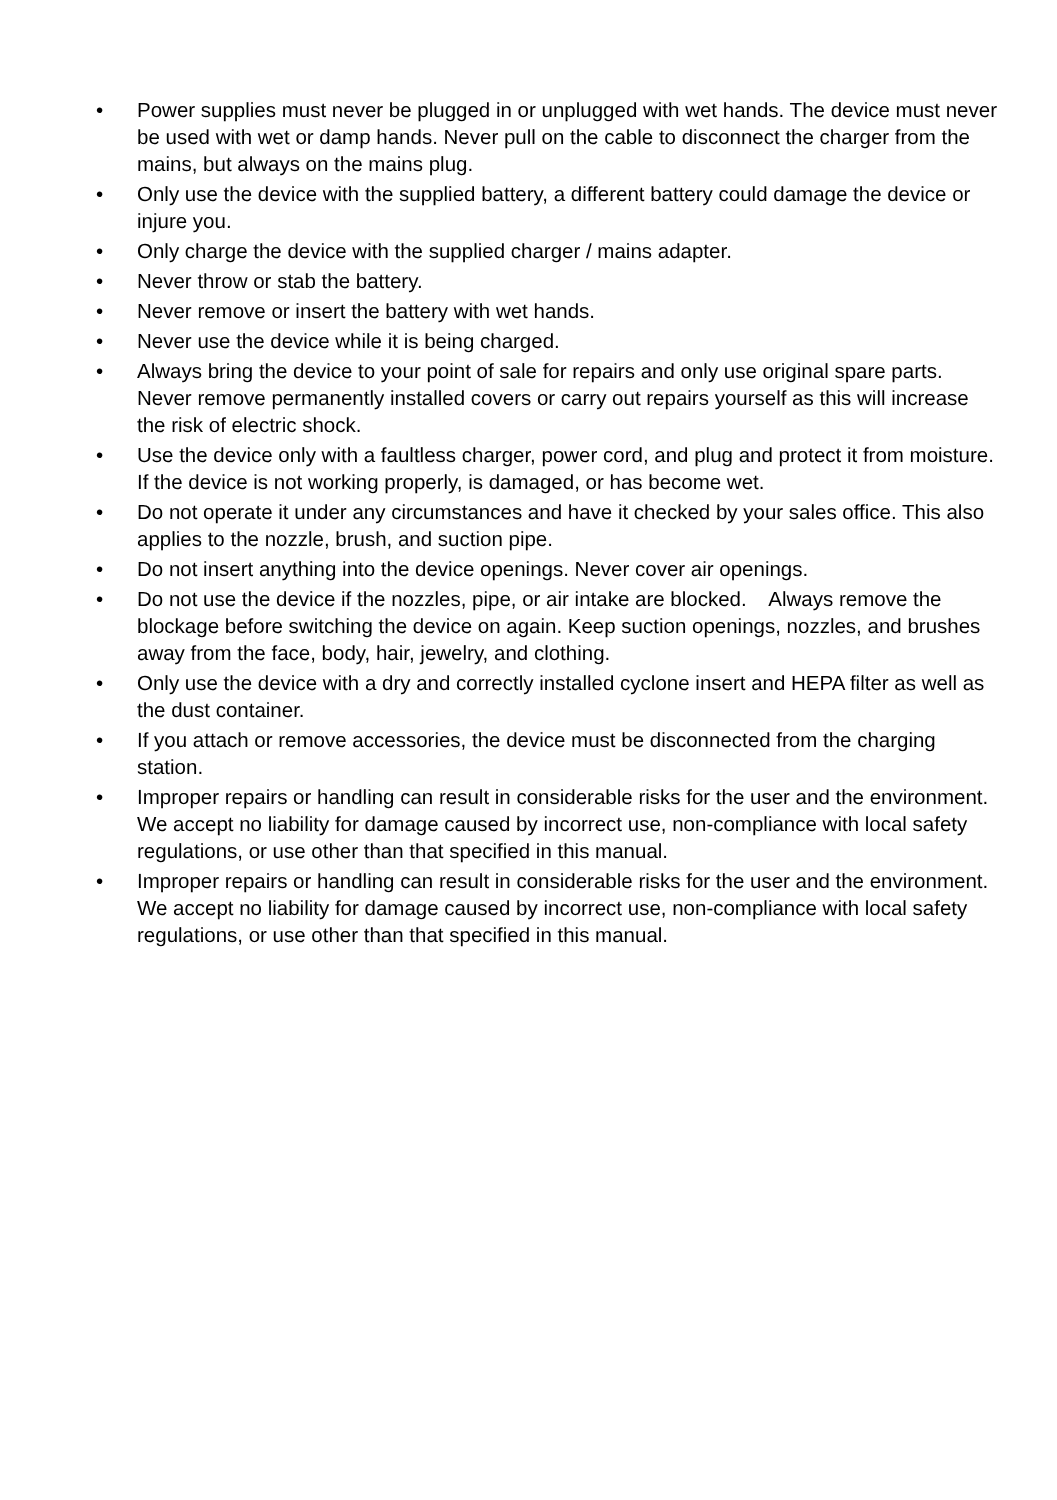• Power supplies must never be plugged in or unplugged with wet hands. The device must never be used with wet or damp hands. Never pull on the cable to disconnect the charger from the mains, but always on the mains plug.
• Only use the device with the supplied battery, a different battery could damage the device or injure you.
• Only charge the device with the supplied charger / mains adapter.
• Never throw or stab the battery.
• Never remove or insert the battery with wet hands.
• Never use the device while it is being charged.
• Always bring the device to your point of sale for repairs and only use original spare parts. Never remove permanently installed covers or carry out repairs yourself as this will increase the risk of electric shock.
• Use the device only with a faultless charger, power cord, and plug and protect it from moisture. If the device is not working properly, is damaged, or has become wet.
• Do not operate it under any circumstances and have it checked by your sales office. This also applies to the nozzle, brush, and suction pipe.
• Do not insert anything into the device openings. Never cover air openings.
• Do not use the device if the nozzles, pipe, or air intake are blocked. Always remove the blockage before switching the device on again. Keep suction openings, nozzles, and brushes away from the face, body, hair, jewelry, and clothing.
• Only use the device with a dry and correctly installed cyclone insert and HEPA filter as well as the dust container.
• If you attach or remove accessories, the device must be disconnected from the charging station.
• Improper repairs or handling can result in considerable risks for the user and the environment. We accept no liability for damage caused by incorrect use, non-compliance with local safety regulations, or use other than that specified in this manual.
• Improper repairs or handling can result in considerable risks for the user and the environment. We accept no liability for damage caused by incorrect use, non-compliance with local safety regulations, or use other than that specified in this manual.